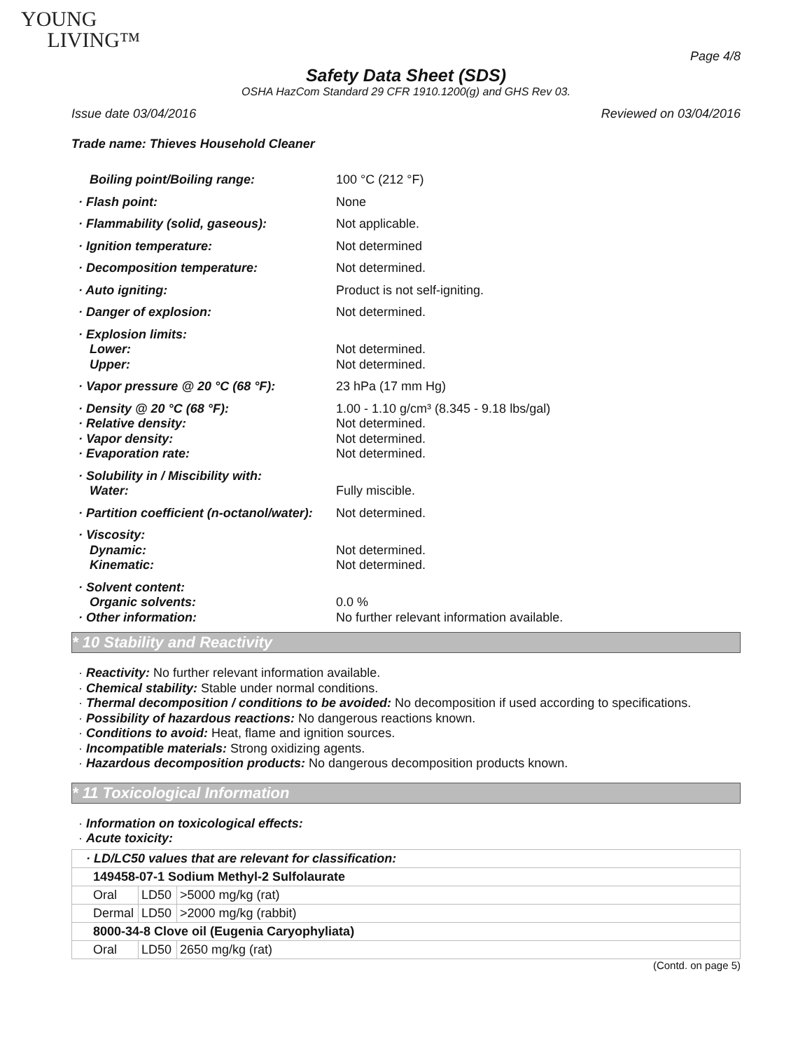YOUNG
LIVING™
Page 4/8
Safety Data Sheet (SDS)
OSHA HazCom Standard 29 CFR 1910.1200(g) and GHS Rev 03.
Issue date 03/04/2016 Reviewed on 03/04/2016
Trade name: Thieves Household Cleaner
| Boiling point/Boiling range: | 100 °C (212 °F) |
| · Flash point: | None |
| · Flammability (solid, gaseous): | Not applicable. |
| · Ignition temperature: | Not determined |
| · Decomposition temperature: | Not determined. |
| · Auto igniting: | Product is not self-igniting. |
| · Danger of explosion: | Not determined. |
| · Explosion limits: Lower: Upper: | Not determined. Not determined. |
| · Vapor pressure @ 20 °C (68 °F): | 23 hPa (17 mm Hg) |
| · Density @ 20 °C (68 °F): · Relative density: · Vapor density: · Evaporation rate: | 1.00 - 1.10 g/cm³ (8.345 - 9.18 lbs/gal) Not determined. Not determined. Not determined. |
| · Solubility in / Miscibility with: Water: | Fully miscible. |
| · Partition coefficient (n-octanol/water): | Not determined. |
| · Viscosity: Dynamic: Kinematic: | Not determined. Not determined. |
| · Solvent content: Organic solvents: · Other information: | 0.0 % No further relevant information available. |
* 10 Stability and Reactivity
· Reactivity: No further relevant information available.
· Chemical stability: Stable under normal conditions.
· Thermal decomposition / conditions to be avoided: No decomposition if used according to specifications.
· Possibility of hazardous reactions: No dangerous reactions known.
· Conditions to avoid: Heat, flame and ignition sources.
· Incompatible materials: Strong oxidizing agents.
· Hazardous decomposition products: No dangerous decomposition products known.
* 11 Toxicological Information
· Information on toxicological effects:
· Acute toxicity:
| · LD/LC50 values that are relevant for classification: | | |
| 149458-07-1 Sodium Methyl-2 Sulfolaurate | | |
| Oral | LD50 | >5000 mg/kg (rat) |
| Dermal | LD50 | >2000 mg/kg (rabbit) |
| 8000-34-8 Clove oil (Eugenia Caryophyliata) | | |
| Oral | LD50 | 2650 mg/kg (rat) |
(Contd. on page 5)